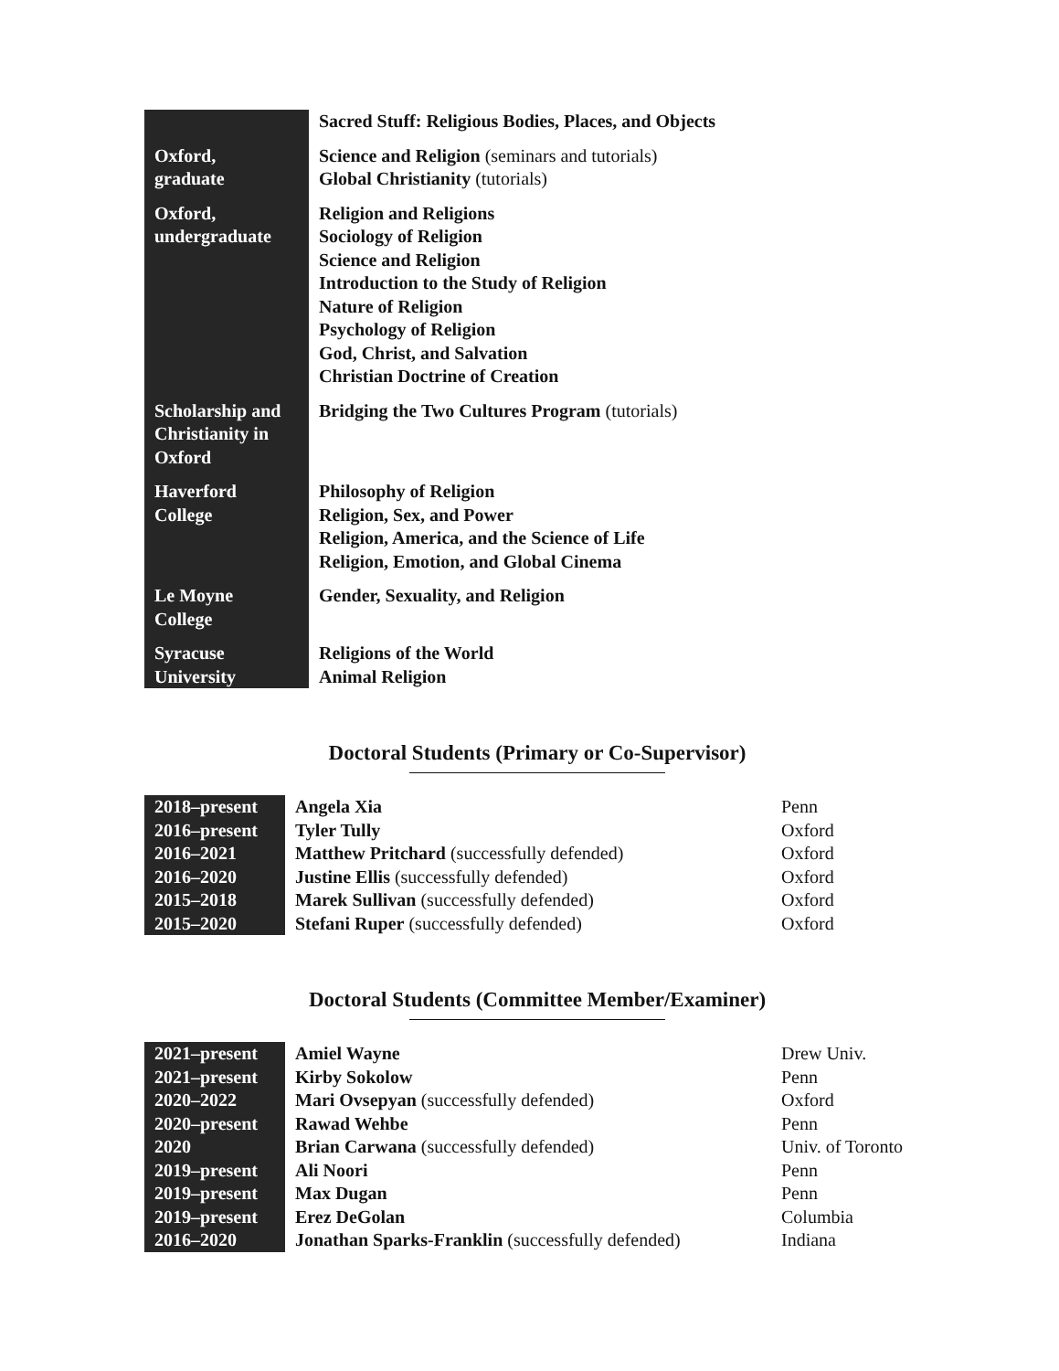| | Sacred Stuff: Religious Bodies, Places, and Objects |
| Oxford, graduate | Science and Religion (seminars and tutorials) Global Christianity (tutorials) |
| Oxford, undergraduate | Religion and Religions Sociology of Religion Science and Religion Introduction to the Study of Religion Nature of Religion Psychology of Religion God, Christ, and Salvation Christian Doctrine of Creation |
| Scholarship and Christianity in Oxford | Bridging the Two Cultures Program (tutorials) |
| Haverford College | Philosophy of Religion Religion, Sex, and Power Religion, America, and the Science of Life Religion, Emotion, and Global Cinema |
| Le Moyne College | Gender, Sexuality, and Religion |
| Syracuse University | Religions of the World Animal Religion |
Doctoral Students (Primary or Co-Supervisor)
| 2018–present | Angela Xia | Penn |
| 2016–present | Tyler Tully | Oxford |
| 2016–2021 | Matthew Pritchard (successfully defended) | Oxford |
| 2016–2020 | Justine Ellis (successfully defended) | Oxford |
| 2015–2018 | Marek Sullivan (successfully defended) | Oxford |
| 2015–2020 | Stefani Ruper (successfully defended) | Oxford |
Doctoral Students (Committee Member/Examiner)
| 2021–present | Amiel Wayne | Drew Univ. |
| 2021–present | Kirby Sokolow | Penn |
| 2020–2022 | Mari Ovsepyan (successfully defended) | Oxford |
| 2020–present | Rawad Wehbe | Penn |
| 2020 | Brian Carwana (successfully defended) | Univ. of Toronto |
| 2019–present | Ali Noori | Penn |
| 2019–present | Max Dugan | Penn |
| 2019–present | Erez DeGolan | Columbia |
| 2016–2020 | Jonathan Sparks-Franklin (successfully defended) | Indiana |